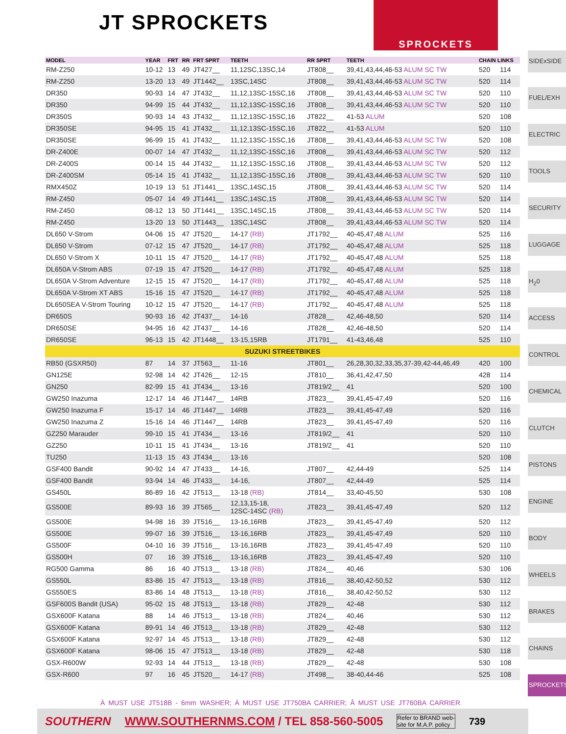JT SPROCKETS
SPROCKETS
| MODEL | YEAR | FRT | RR | FRT SPRT | TEETH | RR SPRT | TEETH | CHAIN LINKS | |
| --- | --- | --- | --- | --- | --- | --- | --- | --- | --- |
| RM-Z250 | 10-12 | 13 | 49 | JT427__ | 11,12SC,13SC,14 | JT808__ | 39,41,43,44,46-53 ALUM SC TW | 520 | 114 |
| RM-Z250 | 13-20 | 13 | 49 | JT1442__ | 13SC,14SC | JT808__ | 39,41,43,44,46-53 ALUM SC TW | 520 | 114 |
| DR350 | 90-93 | 14 | 47 | JT432__ | 11,12,13SC-15SC,16 | JT808__ | 39,41,43,44,46-53 ALUM SC TW | 520 | 110 |
| DR350 | 94-99 | 15 | 44 | JT432__ | 11,12,13SC-15SC,16 | JT808__ | 39,41,43,44,46-53 ALUM SC TW | 520 | 110 |
| DR350S | 90-93 | 14 | 43 | JT432__ | 11,12,13SC-15SC,16 | JT822__ | 41-53 ALUM | 520 | 108 |
| DR350SE | 94-95 | 15 | 41 | JT432__ | 11,12,13SC-15SC,16 | JT822__ | 41-53 ALUM | 520 | 110 |
| DR350SE | 96-99 | 15 | 41 | JT432__ | 11,12,13SC-15SC,16 | JT808__ | 39,41,43,44,46-53 ALUM SC TW | 520 | 108 |
| DR-Z400E | 00-07 | 14 | 47 | JT432__ | 11,12,13SC-15SC,16 | JT808__ | 39,41,43,44,46-53 ALUM SC TW | 520 | 112 |
| DR-Z400S | 00-14 | 15 | 44 | JT432__ | 11,12,13SC-15SC,16 | JT808__ | 39,41,43,44,46-53 ALUM SC TW | 520 | 112 |
| DR-Z400SM | 05-14 | 15 | 41 | JT432__ | 11,12,13SC-15SC,16 | JT808__ | 39,41,43,44,46-53 ALUM SC TW | 520 | 110 |
| RMX450Z | 10-19 | 13 | 51 | JT1441__ | 13SC,14SC,15 | JT808__ | 39,41,43,44,46-53 ALUM SC TW | 520 | 114 |
| RM-Z450 | 05-07 | 14 | 49 | JT1441__ | 13SC,14SC,15 | JT808__ | 39,41,43,44,46-53 ALUM SC TW | 520 | 114 |
| RM-Z450 | 08-12 | 13 | 50 | JT1441__ | 13SC,14SC,15 | JT808__ | 39,41,43,44,46-53 ALUM SC TW | 520 | 114 |
| RM-Z450 | 13-20 | 13 | 50 | JT1443__ | 13SC,14SC | JT808__ | 39,41,43,44,46-53 ALUM SC TW | 520 | 114 |
| DL650 V-Strom | 04-06 | 15 | 47 | JT520__ | 14-17 (RB) | JT1792__ | 40-45,47,48 ALUM | 525 | 116 |
| DL650 V-Strom | 07-12 | 15 | 47 | JT520__ | 14-17 (RB) | JT1792__ | 40-45,47,48 ALUM | 525 | 118 |
| DL650 V-Strom X | 10-11 | 15 | 47 | JT520__ | 14-17 (RB) | JT1792__ | 40-45,47,48 ALUM | 525 | 118 |
| DL650A V-Strom ABS | 07-19 | 15 | 47 | JT520__ | 14-17 (RB) | JT1792__ | 40-45,47,48 ALUM | 525 | 118 |
| DL650A V-Strom Adventure | 12-15 | 15 | 47 | JT520__ | 14-17 (RB) | JT1792__ | 40-45,47,48 ALUM | 525 | 118 |
| DL650A V-Strom XT ABS | 15-16 | 15 | 47 | JT520__ | 14-17 (RB) | JT1792__ | 40-45,47,48 ALUM | 525 | 118 |
| DL650SEA V-Strom Touring | 10-12 | 15 | 47 | JT520__ | 14-17 (RB) | JT1792__ | 40-45,47,48 ALUM | 525 | 118 |
| DR650S | 90-93 | 16 | 42 | JT437__ | 14-16 | JT828__ | 42,46-48,50 | 520 | 114 |
| DR650SE | 94-95 | 16 | 42 | JT437__ | 14-16 | JT828__ | 42,46-48,50 | 520 | 114 |
| DR650SE | 96-13 | 15 | 42 | JT1448__ | 13-15,15RB | JT1791__ | 41-43,46,48 | 525 | 110 |
| SUZUKI STREETBIKES | | | | | | | | | |
| RB50 (GSXR50) | 87 | 14 | 37 | JT563__ | 11-16 | JT801__ | 26,28,30,32,33,35,37-39,42-44,46,49 | 420 | 100 |
| GN125E | 92-98 | 14 | 42 | JT426__ | 12-15 | JT810__ | 36,41,42,47,50 | 428 | 114 |
| GN250 | 82-99 | 15 | 41 | JT434__ | 13-16 | JT819/2__ | 41 | 520 | 100 |
| GW250 Inazuma | 12-17 | 14 | 46 | JT1447__ | 14RB | JT823__ | 39,41,45-47,49 | 520 | 116 |
| GW250 Inazuma F | 15-17 | 14 | 46 | JT1447__ | 14RB | JT823__ | 39,41,45-47,49 | 520 | 116 |
| GW250 Inazuma Z | 15-16 | 14 | 46 | JT1447__ | 14RB | JT823__ | 39,41,45-47,49 | 520 | 116 |
| GZ250 Marauder | 99-10 | 15 | 41 | JT434__ | 13-16 | JT819/2__ | 41 | 520 | 110 |
| GZ250 | 10-11 | 15 | 41 | JT434__ | 13-16 | JT819/2__ | 41 | 520 | 110 |
| TU250 | 11-13 | 15 | 43 | JT434__ | 13-16 | | | 520 | 108 |
| GSF400 Bandit | 90-92 | 14 | 47 | JT433__ | 14-16, | JT807__ | 42,44-49 | 525 | 114 |
| GSF400 Bandit | 93-94 | 14 | 46 | JT433__ | 14-16, | JT807__ | 42,44-49 | 525 | 114 |
| GS450L | 86-89 | 16 | 42 | JT513__ | 13-18 (RB) | JT814__ | 33,40-45,50 | 530 | 108 |
| GS500E | 89-93 | 16 | 39 | JT565__ | 12,13,15-18, 12SC-14SC (RB) | JT823__ | 39,41,45-47,49 | 520 | 112 |
| GS500E | 94-98 | 16 | 39 | JT516__ | 13-16,16RB | JT823__ | 39,41,45-47,49 | 520 | 112 |
| GS500E | 99-07 | 16 | 39 | JT516__ | 13-16,16RB | JT823__ | 39,41,45-47,49 | 520 | 110 |
| GS500F | 04-10 | 16 | 39 | JT516__ | 13-16,16RB | JT823__ | 39,41,45-47,49 | 520 | 110 |
| GS500H | 07 | 16 | 39 | JT516__ | 13-16,16RB | JT823__ | 39,41,45-47,49 | 520 | 110 |
| RG500 Gamma | 86 | 16 | 40 | JT513__ | 13-18 (RB) | JT824__ | 40,46 | 530 | 106 |
| GS550L | 83-86 | 15 | 47 | JT513__ | 13-18 (RB) | JT816__ | 38,40,42-50,52 | 530 | 112 |
| GS550ES | 83-86 | 14 | 48 | JT513__ | 13-18 (RB) | JT816__ | 38,40,42-50,52 | 530 | 112 |
| GSF600S Bandit (USA) | 95-02 | 15 | 48 | JT513__ | 13-18 (RB) | JT829__ | 42-48 | 530 | 112 |
| GSX600F Katana | 88 | 14 | 46 | JT513__ | 13-18 (RB) | JT824__ | 40,46 | 530 | 112 |
| GSX600F Katana | 89-91 | 14 | 46 | JT513__ | 13-18 (RB) | JT829__ | 42-48 | 530 | 112 |
| GSX600F Katana | 92-97 | 14 | 45 | JT513__ | 13-18 (RB) | JT829__ | 42-48 | 530 | 112 |
| GSX600F Katana | 98-06 | 15 | 47 | JT513__ | 13-18 (RB) | JT829__ | 42-48 | 530 | 118 |
| GSX-R600W | 92-93 | 14 | 44 | JT513__ | 13-18 (RB) | JT829__ | 42-48 | 530 | 108 |
| GSX-R600 | 97 | 16 | 45 | JT520__ | 14-17 (RB) | JT498__ | 38-40,44-46 | 525 | 108 |
SIDExSIDE
FUEL/EXH
ELECTRIC
TOOLS
SECURITY
LUGGAGE
H<sub>2</sub>0
ACCESS
CONTROL
CHEMICAL
CLUTCH
PISTONS
ENGINE
BODY
WHEELS
BRAKES
CHAINS
SPROCKETS
À MUST USE JT518B - 6mm WASHER; Á MUST USE JT750BA CARRIER; Â MUST USE JT760BA CARRIER
SOUTHERN WWW.SOUTHERNMS.COM / TEL 858-560-5005 Refer to BRAND web-
site for M.A.P. policy 739